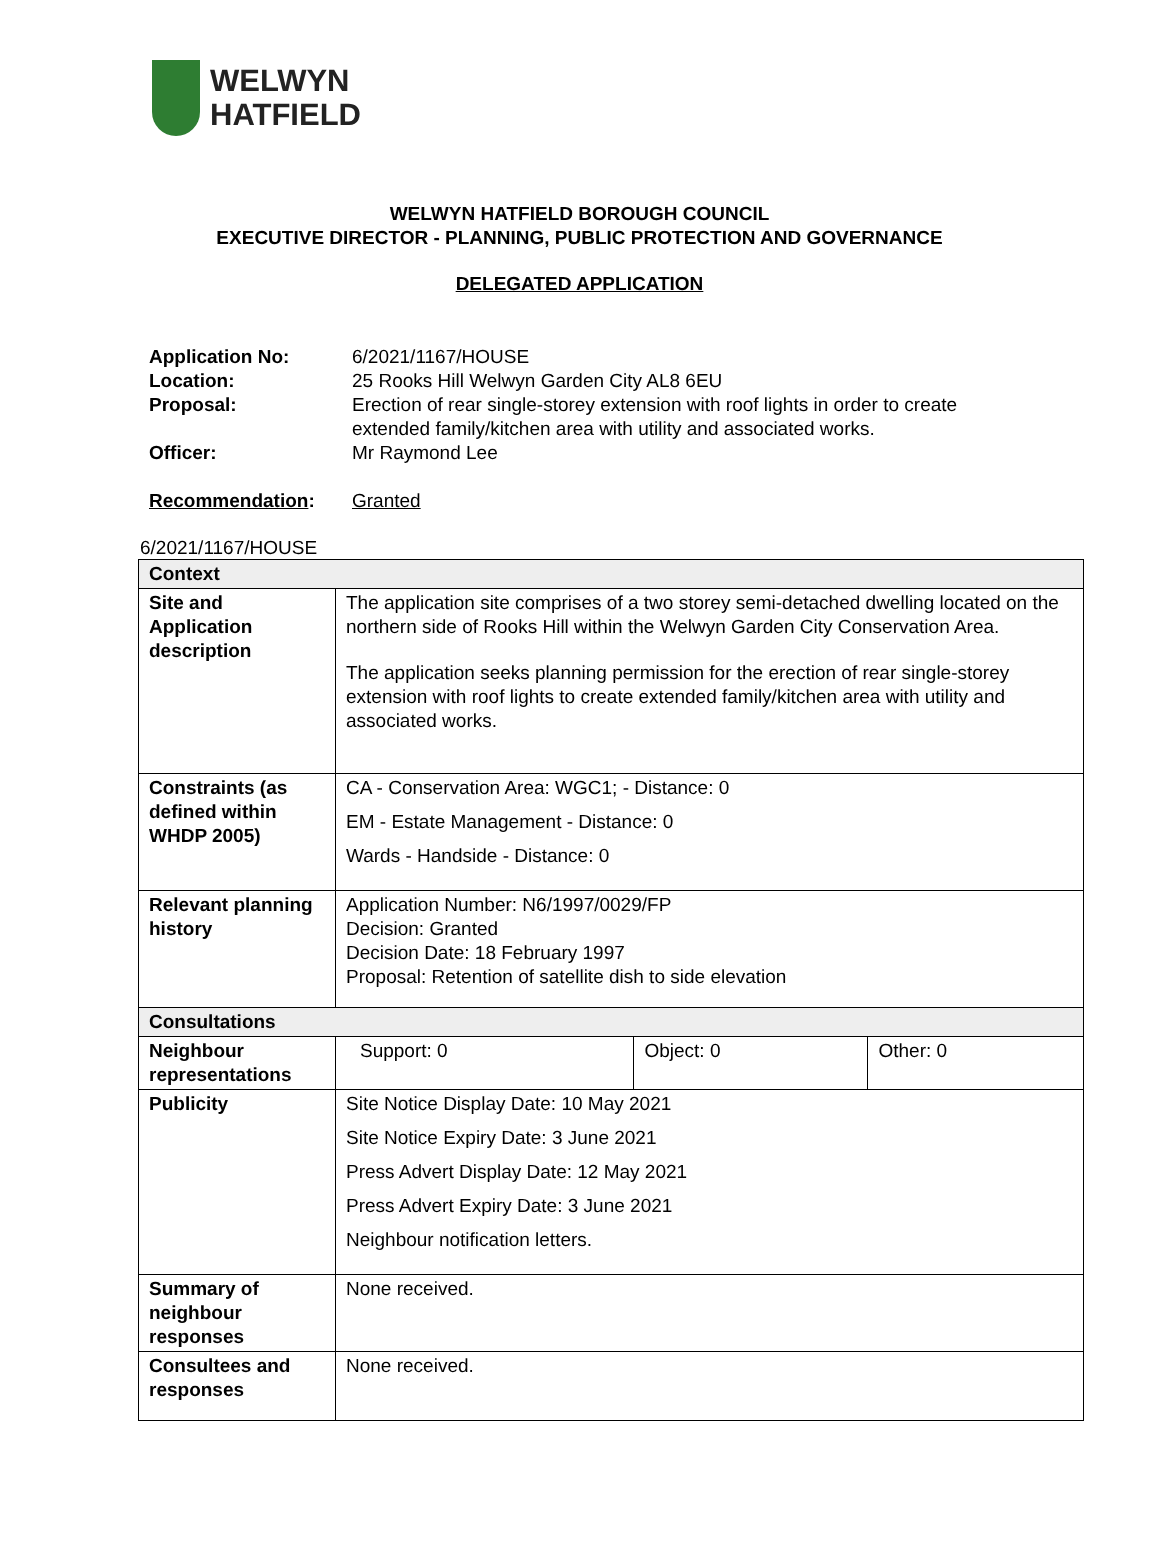WELWYN
HATFIELD
WELWYN HATFIELD BOROUGH COUNCIL
EXECUTIVE DIRECTOR - PLANNING, PUBLIC PROTECTION AND GOVERNANCE
DELEGATED APPLICATION
| Application No: | 6/2021/1167/HOUSE |
| Location: | 25 Rooks Hill Welwyn Garden City AL8 6EU |
| Proposal: | Erection of rear single-storey extension with roof lights in order to create extended family/kitchen area with utility and associated works. |
| Officer: | Mr Raymond Lee |
| Recommendation : | Granted |
6/2021/1167/HOUSE
| Context | | | |
| Site and Application description | The application site comprises of a two storey semi-detached dwelling located on the northern side of Rooks Hill within the Welwyn Garden City Conservation Area. The application seeks planning permission for the erection of rear single-storey extension with roof lights to create extended family/kitchen area with utility and associated works. | | |
| Constraints (as defined within WHDP 2005) | CA - Conservation Area: WGC1; - Distance: 0 EM - Estate Management - Distance: 0 Wards - Handside - Distance: 0 | | |
| Relevant planning history | Application Number: N6/1997/0029/FP Decision: Granted Decision Date: 18 February 1997 Proposal: Retention of satellite dish to side elevation | | |
| Consultations | | | |
| Neighbour representations | Support: 0 | Object: 0 | Other: 0 |
| Publicity | Site Notice Display Date: 10 May 2021 Site Notice Expiry Date: 3 June 2021 Press Advert Display Date: 12 May 2021 Press Advert Expiry Date: 3 June 2021 Neighbour notification letters. | | |
| Summary of neighbour responses | None received. | | |
| Consultees and responses | None received. | | |